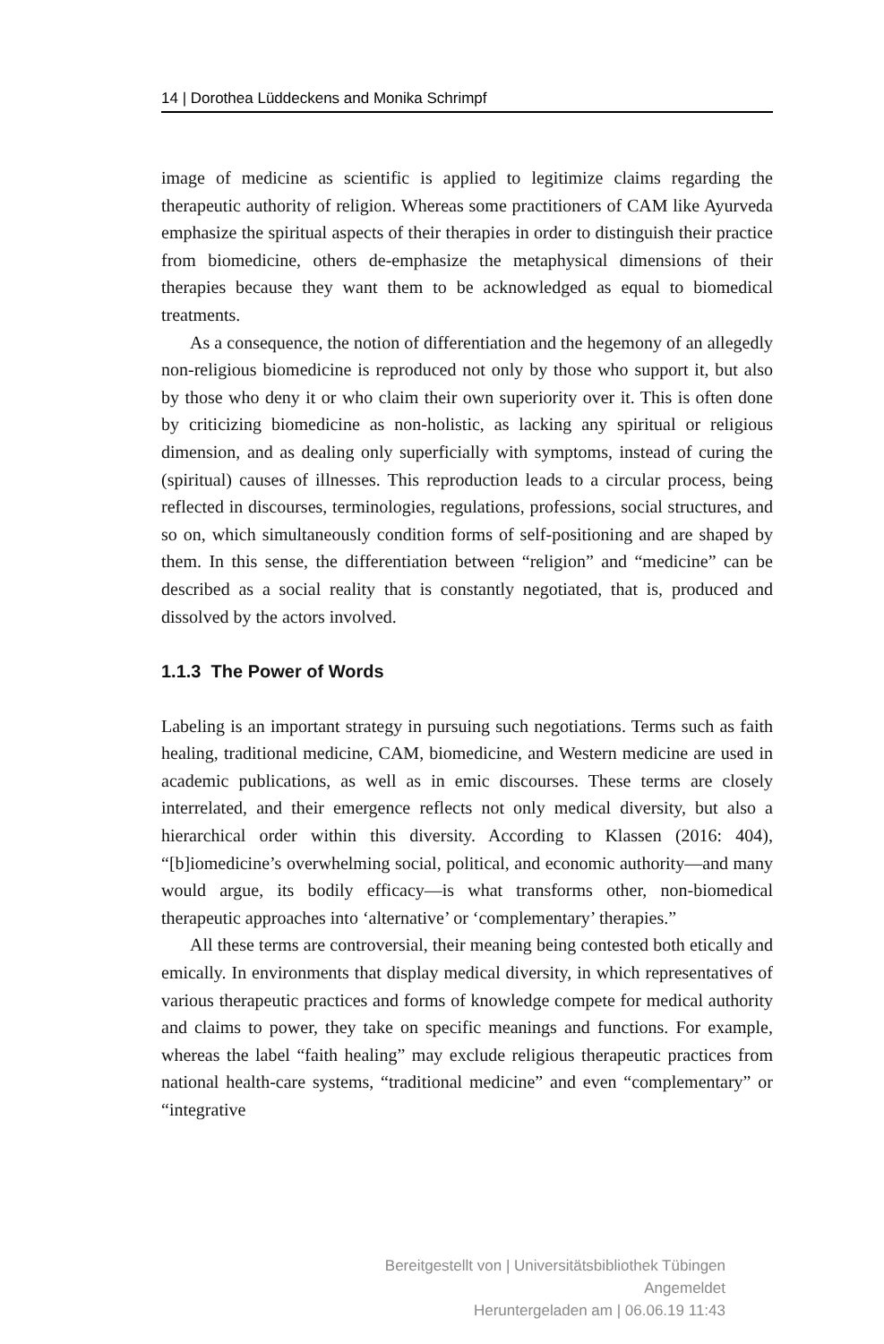14 | Dorothea Lüddeckens and Monika Schrimpf
image of medicine as scientific is applied to legitimize claims regarding the therapeutic authority of religion. Whereas some practitioners of CAM like Ayurveda emphasize the spiritual aspects of their therapies in order to distinguish their practice from biomedicine, others de-emphasize the metaphysical dimensions of their therapies because they want them to be acknowledged as equal to biomedical treatments.
As a consequence, the notion of differentiation and the hegemony of an allegedly non-religious biomedicine is reproduced not only by those who support it, but also by those who deny it or who claim their own superiority over it. This is often done by criticizing biomedicine as non-holistic, as lacking any spiritual or religious dimension, and as dealing only superficially with symptoms, instead of curing the (spiritual) causes of illnesses. This reproduction leads to a circular process, being reflected in discourses, terminologies, regulations, professions, social structures, and so on, which simultaneously condition forms of self-positioning and are shaped by them. In this sense, the differentiation between “religion” and “medicine” can be described as a social reality that is constantly negotiated, that is, produced and dissolved by the actors involved.
1.1.3 The Power of Words
Labeling is an important strategy in pursuing such negotiations. Terms such as faith healing, traditional medicine, CAM, biomedicine, and Western medicine are used in academic publications, as well as in emic discourses. These terms are closely interrelated, and their emergence reflects not only medical diversity, but also a hierarchical order within this diversity. According to Klassen (2016: 404), “[b]iomedicine’s overwhelming social, political, and economic authority—and many would argue, its bodily efficacy—is what transforms other, non-biomedical therapeutic approaches into ‘alternative’ or ‘complementary’ therapies.”
All these terms are controversial, their meaning being contested both etically and emically. In environments that display medical diversity, in which representatives of various therapeutic practices and forms of knowledge compete for medical authority and claims to power, they take on specific meanings and functions. For example, whereas the label “faith healing” may exclude religious therapeutic practices from national health-care systems, “traditional medicine” and even “complementary” or “integrative
Bereitgestellt von | Universitätsbibliothek Tübingen
Angemeldet
Heruntergeladen am | 06.06.19 11:43